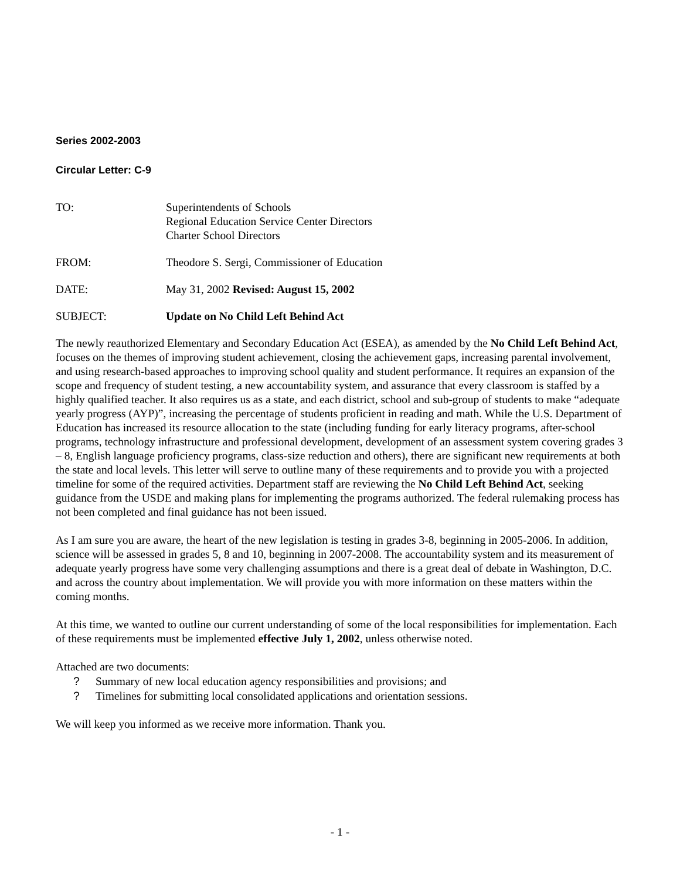Series 2002-2003
Circular Letter: C-9
TO: Superintendents of Schools
Regional Education Service Center Directors
Charter School Directors
FROM: Theodore S. Sergi, Commissioner of Education
DATE: May 31, 2002 Revised: August 15, 2002
SUBJECT: Update on No Child Left Behind Act
The newly reauthorized Elementary and Secondary Education Act (ESEA), as amended by the No Child Left Behind Act, focuses on the themes of improving student achievement, closing the achievement gaps, increasing parental involvement, and using research-based approaches to improving school quality and student performance. It requires an expansion of the scope and frequency of student testing, a new accountability system, and assurance that every classroom is staffed by a highly qualified teacher. It also requires us as a state, and each district, school and sub-group of students to make “adequate yearly progress (AYP)”, increasing the percentage of students proficient in reading and math. While the U.S. Department of Education has increased its resource allocation to the state (including funding for early literacy programs, after-school programs, technology infrastructure and professional development, development of an assessment system covering grades 3 – 8, English language proficiency programs, class-size reduction and others), there are significant new requirements at both the state and local levels. This letter will serve to outline many of these requirements and to provide you with a projected timeline for some of the required activities. Department staff are reviewing the No Child Left Behind Act, seeking guidance from the USDE and making plans for implementing the programs authorized. The federal rulemaking process has not been completed and final guidance has not been issued.
As I am sure you are aware, the heart of the new legislation is testing in grades 3-8, beginning in 2005-2006. In addition, science will be assessed in grades 5, 8 and 10, beginning in 2007-2008. The accountability system and its measurement of adequate yearly progress have some very challenging assumptions and there is a great deal of debate in Washington, D.C. and across the country about implementation. We will provide you with more information on these matters within the coming months.
At this time, we wanted to outline our current understanding of some of the local responsibilities for implementation. Each of these requirements must be implemented effective July 1, 2002, unless otherwise noted.
Attached are two documents:
? Summary of new local education agency responsibilities and provisions; and
? Timelines for submitting local consolidated applications and orientation sessions.
We will keep you informed as we receive more information. Thank you.
- 1 -